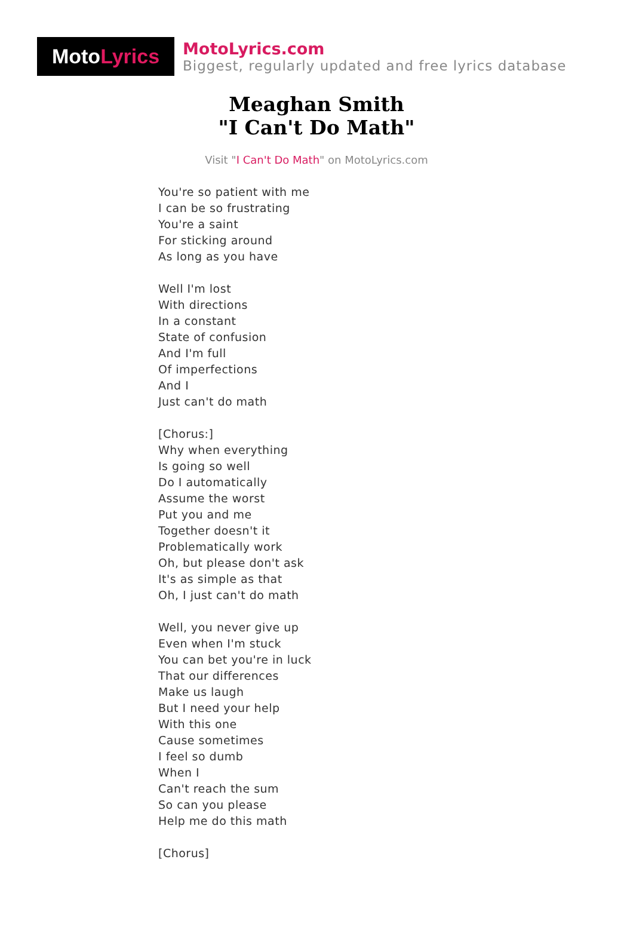Moto Lyrics
MotoLyrics.com
Biggest, regularly updated and free lyrics database
Meaghan Smith
"I Can't Do Math"
Visit "I Can't Do Math" on MotoLyrics.com
You're so patient with me
I can be so frustrating
You're a saint
For sticking around
As long as you have
Well I'm lost
With directions
In a constant
State of confusion
And I'm full
Of imperfections
And I
Just can't do math
[Chorus:]
Why when everything
Is going so well
Do I automatically
Assume the worst
Put you and me
Together doesn't it
Problematically work
Oh, but please don't ask
It's as simple as that
Oh, I just can't do math
Well, you never give up
Even when I'm stuck
You can bet you're in luck
That our differences
Make us laugh
But I need your help
With this one
Cause sometimes
I feel so dumb
When I
Can't reach the sum
So can you please
Help me do this math
[Chorus]